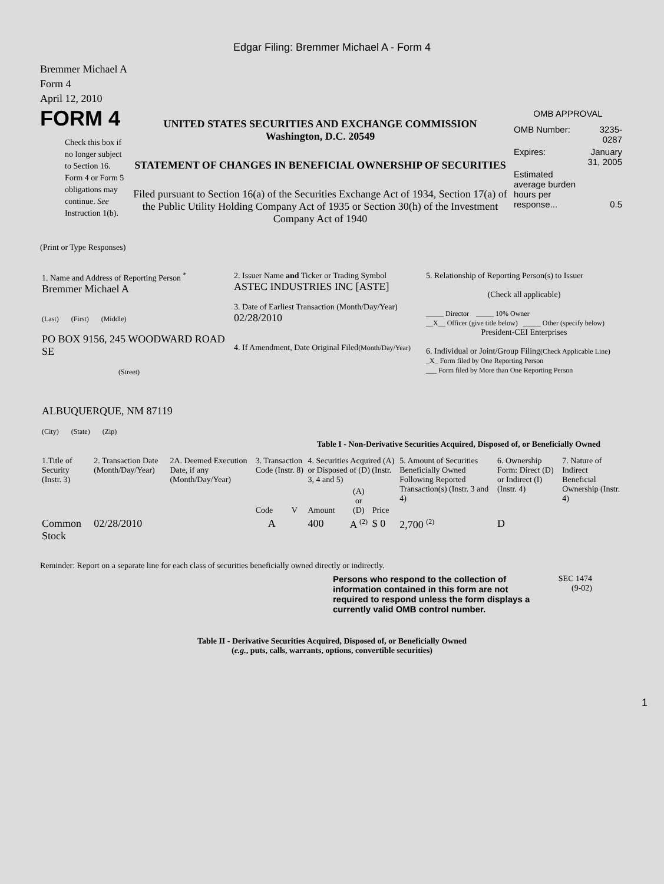Edgar Filing: Bremmer Michael A - Form 4
Bremmer Michael A
Form 4
April 12, 2010
FORM 4
Check this box if no longer subject to Section 16. Form 4 or Form 5 obligations may continue. See Instruction 1(b).
UNITED STATES SECURITIES AND EXCHANGE COMMISSION
Washington, D.C. 20549
STATEMENT OF CHANGES IN BENEFICIAL OWNERSHIP OF SECURITIES
Filed pursuant to Section 16(a) of the Securities Exchange Act of 1934, Section 17(a) of the Public Utility Holding Company Act of 1935 or Section 30(h) of the Investment Company Act of 1940
OMB APPROVAL
| OMB Number: | 3235-0287 |
| Expires: | January 31, 2005 |
| Estimated average burden hours per response... | 0.5 |
(Print or Type Responses)
| 1. Name and Address of Reporting Person <sup>*</sup> Bremmer Michael A (Last) (First) (Middle) PO BOX 9156, 245 WOODWARD ROAD SE (Street) ALBUQUERQUE, NM 87119 (City) (State) (Zip) | 2. Issuer Name and Ticker or Trading Symbol ASTEC INDUSTRIES INC [ASTE] 3. Date of Earliest Transaction (Month/Day/Year) 02/28/2010 4. If Amendment, Date Original Filed (Month/Day/Year) | 5. Relationship of Reporting Person(s) to Issuer (Check all applicable) _____ Director _____ 10% Owner __X__ Officer (give title below) _____ Other (specify below) President-CEI Enterprises 6. Individual or Joint/Group Filing (Check Applicable Line) _X_ Form filed by One Reporting Person ___ Form filed by More than One Reporting Person |
Table I - Non-Derivative Securities Acquired, Disposed of, or Beneficially Owned
| 1.Title of Security (Instr. 3) | 2. Transaction Date (Month/Day/Year) | 2A. Deemed Execution Date, if any (Month/Day/Year) | 3. Transaction Code (Instr. 8) | | 4. Securities Acquired (A) or Disposed of (D) (Instr. 3, 4 and 5) | | | 5. Amount of Securities Beneficially Owned Following Reported Transaction(s) (Instr. 3 and 4) | 6. Ownership Form: Direct (D) or Indirect (I) (Instr. 4) | 7. Nature of Indirect Beneficial Ownership (Instr. 4) |
| --- | --- | --- | --- | --- | --- | --- | --- | --- | --- | --- |
| | | | Code | V | Amount | (A) or (D) | Price | | | |
| Common Stock | 02/28/2010 | | A | | 400 | A <sup>(2)</sup> | $ 0 | 2,700 <sup>(2)</sup> | D | |
Reminder: Report on a separate line for each class of securities beneficially owned directly or indirectly.
Persons who respond to the collection of information contained in this form are not required to respond unless the form displays a currently valid OMB control number.
SEC 1474
(9-02)
Table II - Derivative Securities Acquired, Disposed of, or Beneficially Owned
(e.g., puts, calls, warrants, options, convertible securities)
1